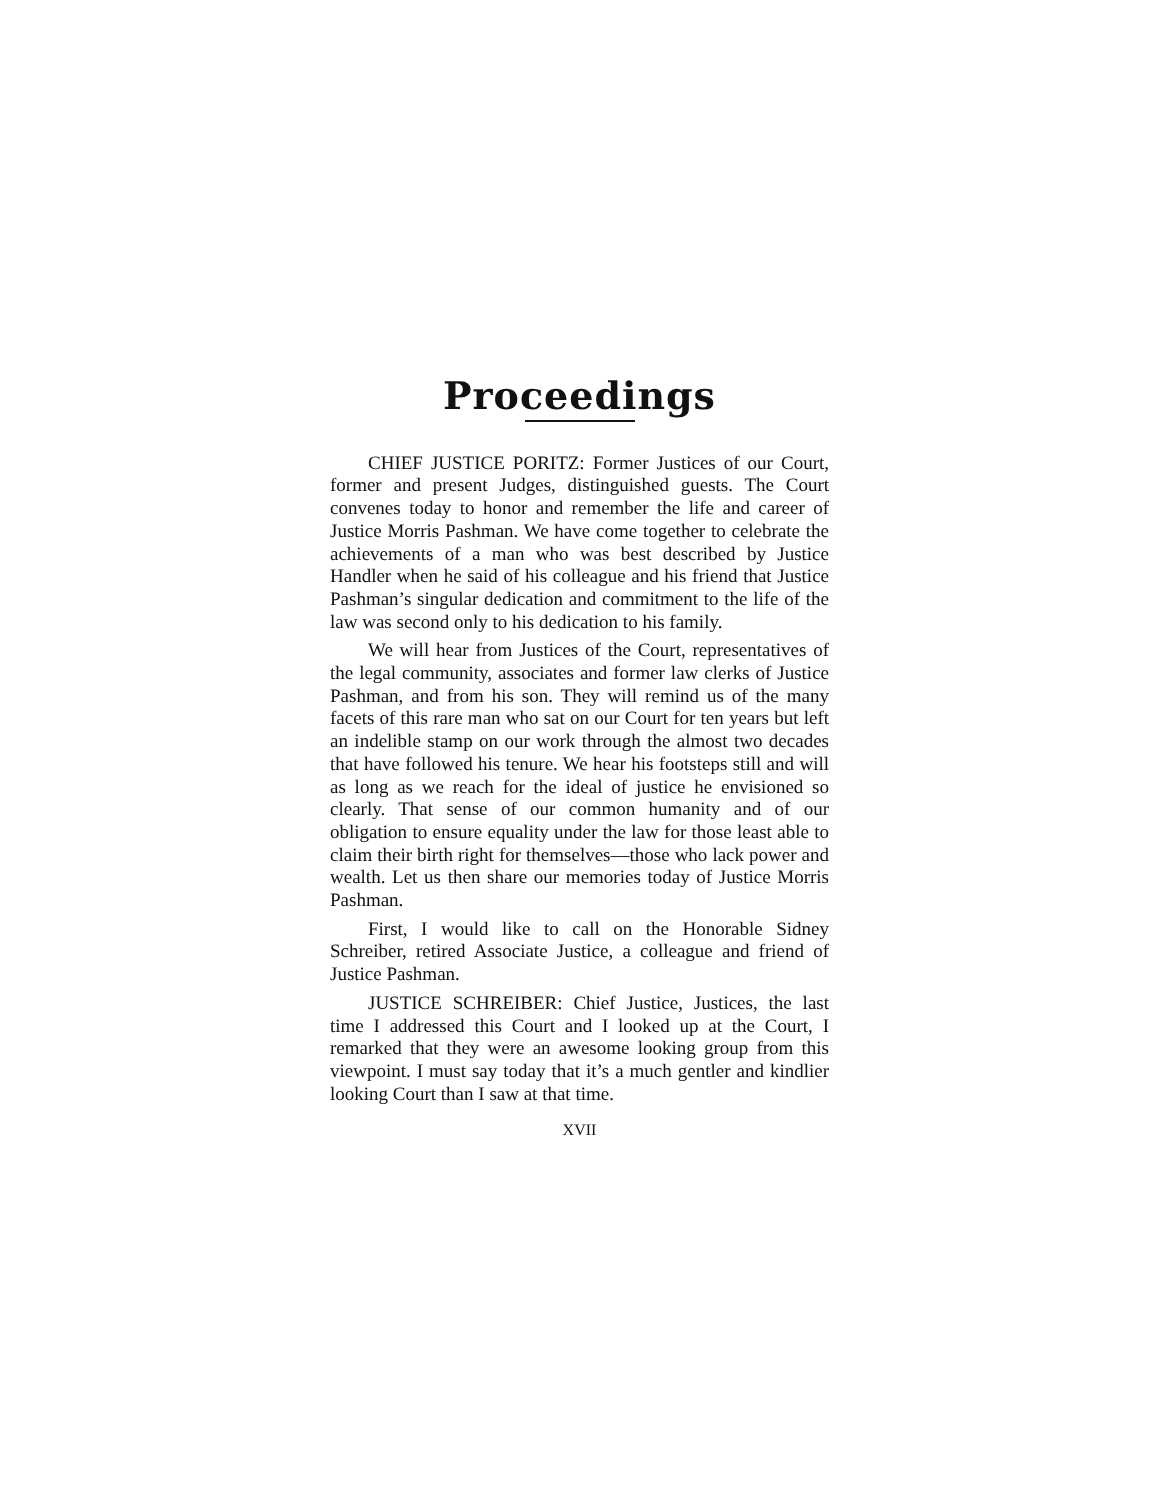Proceedings
CHIEF JUSTICE PORITZ: Former Justices of our Court, former and present Judges, distinguished guests. The Court convenes today to honor and remember the life and career of Justice Morris Pashman. We have come together to celebrate the achievements of a man who was best described by Justice Handler when he said of his colleague and his friend that Justice Pashman’s singular dedication and commitment to the life of the law was second only to his dedication to his family.
We will hear from Justices of the Court, representatives of the legal community, associates and former law clerks of Justice Pashman, and from his son. They will remind us of the many facets of this rare man who sat on our Court for ten years but left an indelible stamp on our work through the almost two decades that have followed his tenure. We hear his footsteps still and will as long as we reach for the ideal of justice he envisioned so clearly. That sense of our common humanity and of our obligation to ensure equality under the law for those least able to claim their birth right for themselves—those who lack power and wealth. Let us then share our memories today of Justice Morris Pashman.
First, I would like to call on the Honorable Sidney Schreiber, retired Associate Justice, a colleague and friend of Justice Pashman.
JUSTICE SCHREIBER: Chief Justice, Justices, the last time I addressed this Court and I looked up at the Court, I remarked that they were an awesome looking group from this viewpoint. I must say today that it’s a much gentler and kindlier looking Court than I saw at that time.
XVII